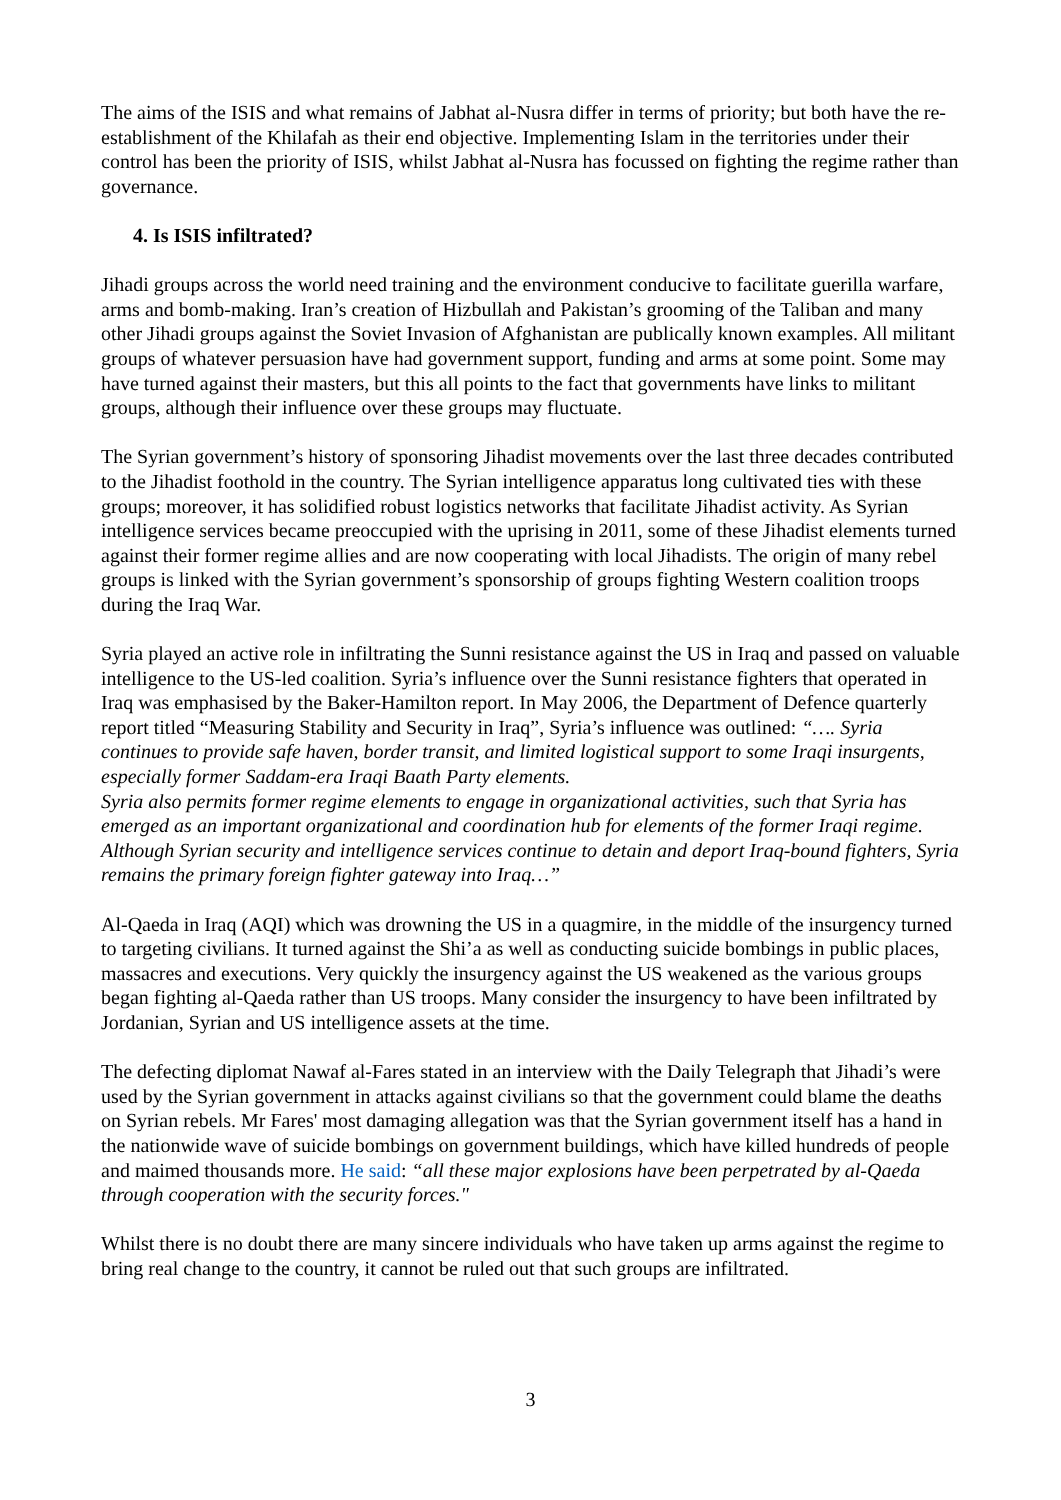The aims of the ISIS and what remains of Jabhat al-Nusra differ in terms of priority; but both have the re-establishment of the Khilafah as their end objective. Implementing Islam in the territories under their control has been the priority of ISIS, whilst Jabhat al-Nusra has focussed on fighting the regime rather than governance.
4. Is ISIS infiltrated?
Jihadi groups across the world need training and the environment conducive to facilitate guerilla warfare, arms and bomb-making. Iran’s creation of Hizbullah and Pakistan’s grooming of the Taliban and many other Jihadi groups against the Soviet Invasion of Afghanistan are publically known examples. All militant groups of whatever persuasion have had government support, funding and arms at some point. Some may have turned against their masters, but this all points to the fact that governments have links to militant groups, although their influence over these groups may fluctuate.
The Syrian government’s history of sponsoring Jihadist movements over the last three decades contributed to the Jihadist foothold in the country. The Syrian intelligence apparatus long cultivated ties with these groups; moreover, it has solidified robust logistics networks that facilitate Jihadist activity. As Syrian intelligence services became preoccupied with the uprising in 2011, some of these Jihadist elements turned against their former regime allies and are now cooperating with local Jihadists. The origin of many rebel groups is linked with the Syrian government’s sponsorship of groups fighting Western coalition troops during the Iraq War.
Syria played an active role in infiltrating the Sunni resistance against the US in Iraq and passed on valuable intelligence to the US-led coalition. Syria’s influence over the Sunni resistance fighters that operated in Iraq was emphasised by the Baker-Hamilton report. In May 2006, the Department of Defence quarterly report titled “Measuring Stability and Security in Iraq”, Syria’s influence was outlined: “…. Syria continues to provide safe haven, border transit, and limited logistical support to some Iraqi insurgents, especially former Saddam-era Iraqi Baath Party elements.
Syria also permits former regime elements to engage in organizational activities, such that Syria has emerged as an important organizational and coordination hub for elements of the former Iraqi regime. Although Syrian security and intelligence services continue to detain and deport Iraq-bound fighters, Syria remains the primary foreign fighter gateway into Iraq…”
Al-Qaeda in Iraq (AQI) which was drowning the US in a quagmire, in the middle of the insurgency turned to targeting civilians. It turned against the Shi’a as well as conducting suicide bombings in public places, massacres and executions. Very quickly the insurgency against the US weakened as the various groups began fighting al-Qaeda rather than US troops. Many consider the insurgency to have been infiltrated by Jordanian, Syrian and US intelligence assets at the time.
The defecting diplomat Nawaf al-Fares stated in an interview with the Daily Telegraph that Jihadi’s were used by the Syrian government in attacks against civilians so that the government could blame the deaths on Syrian rebels. Mr Fares' most damaging allegation was that the Syrian government itself has a hand in the nationwide wave of suicide bombings on government buildings, which have killed hundreds of people and maimed thousands more. He said: “all these major explosions have been perpetrated by al-Qaeda through cooperation with the security forces."
Whilst there is no doubt there are many sincere individuals who have taken up arms against the regime to bring real change to the country, it cannot be ruled out that such groups are infiltrated.
3